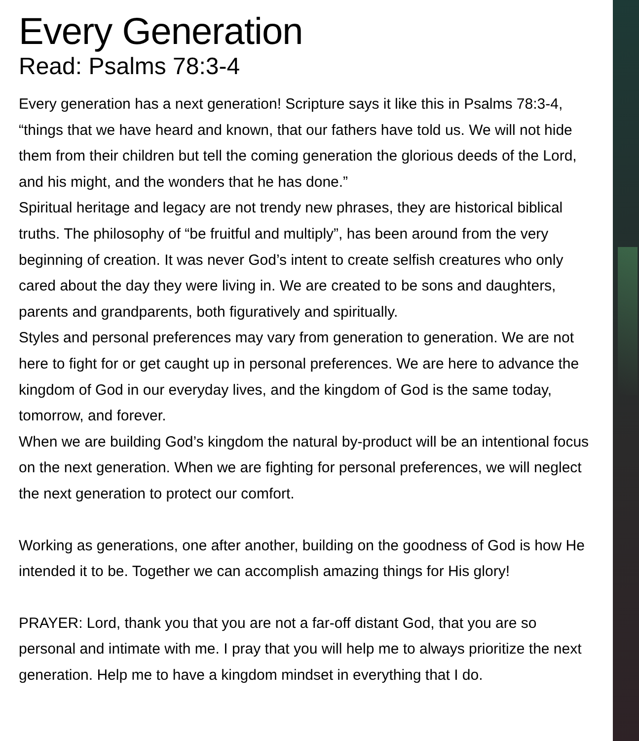Every Generation
Read: Psalms 78:3-4
Every generation has a next generation! Scripture says it like this in Psalms 78:3-4, “things that we have heard and known, that our fathers have told us. We will not hide them from their children but tell the coming generation the glorious deeds of the Lord, and his might, and the wonders that he has done.”
Spiritual heritage and legacy are not trendy new phrases, they are historical biblical truths. The philosophy of “be fruitful and multiply”, has been around from the very beginning of creation. It was never God’s intent to create selfish creatures who only cared about the day they were living in. We are created to be sons and daughters, parents and grandparents, both figuratively and spiritually.
Styles and personal preferences may vary from generation to generation. We are not here to fight for or get caught up in personal preferences. We are here to advance the kingdom of God in our everyday lives, and the kingdom of God is the same today, tomorrow, and forever.
When we are building God’s kingdom the natural by-product will be an intentional focus on the next generation. When we are fighting for personal preferences, we will neglect the next generation to protect our comfort.
Working as generations, one after another, building on the goodness of God is how He intended it to be. Together we can accomplish amazing things for His glory!
PRAYER: Lord, thank you that you are not a far-off distant God, that you are so personal and intimate with me. I pray that you will help me to always prioritize the next generation. Help me to have a kingdom mindset in everything that I do.